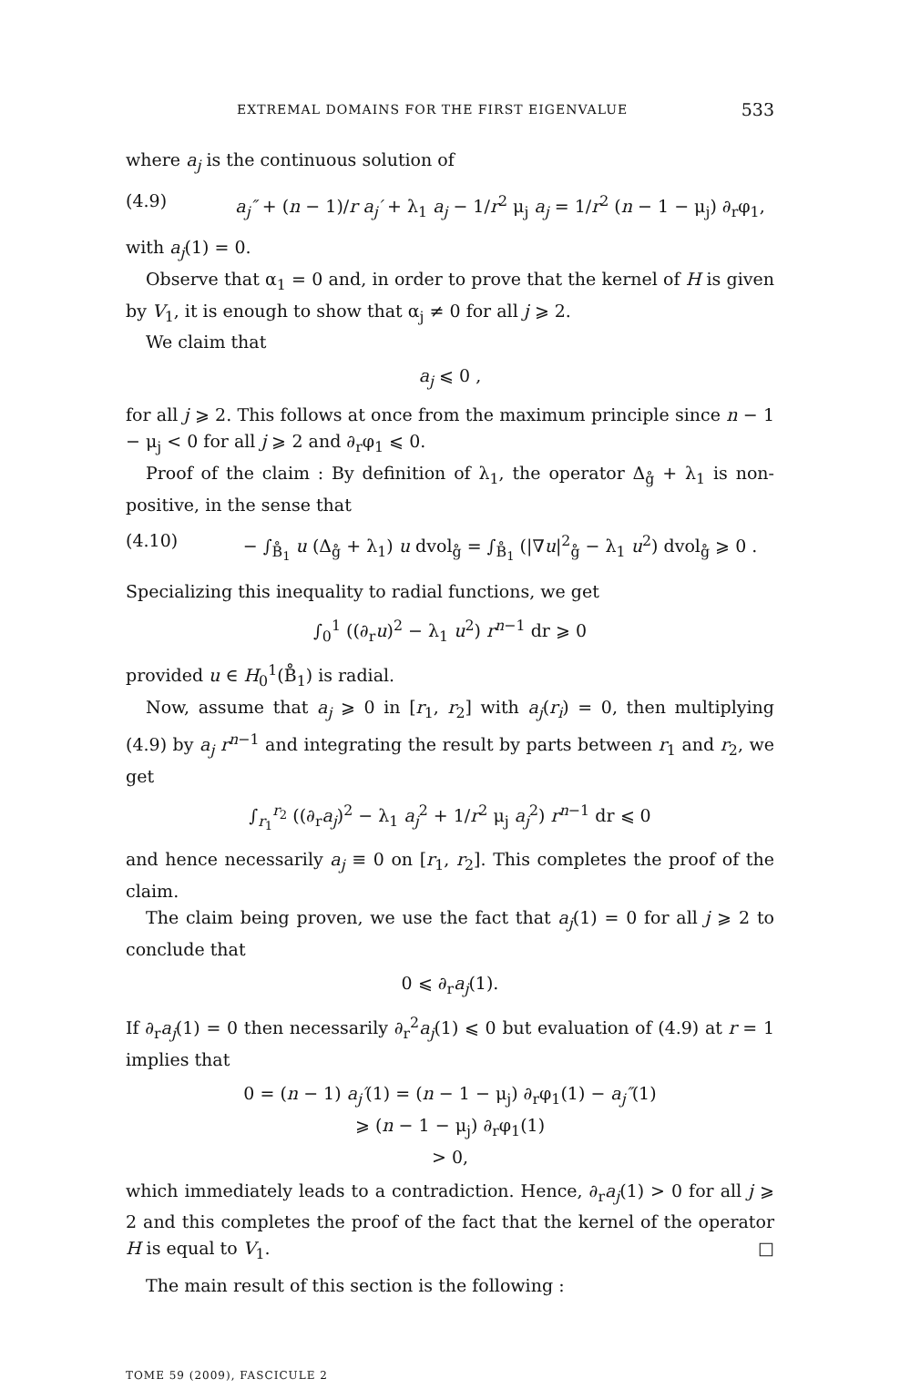EXTREMAL DOMAINS FOR THE FIRST EIGENVALUE 533
where a<sub>j</sub> is the continuous solution of
(4.9) a<sub>j</sub>″ + (n − 1)/r a<sub>j</sub>′ + λ<sub>1</sub> a<sub>j</sub> − 1/r<sup>2</sup> μ<sub>j</sub> a<sub>j</sub> = 1/r<sup>2</sup> (n − 1 − μ<sub>j</sub>) ∂<sub>r</sub>φ<sub>1</sub>,
with a<sub>j</sub>(1) = 0.
Observe that α<sub>1</sub> = 0 and, in order to prove that the kernel of H is given by V<sub>1</sub>, it is enough to show that α<sub>j</sub> ≠ 0 for all j ⩾ 2.
We claim that
a<sub>j</sub> ⩽ 0 ,
for all j ⩾ 2. This follows at once from the maximum principle since n − 1 − μ<sub>j</sub> < 0 for all j ⩾ 2 and ∂<sub>r</sub>φ<sub>1</sub> ⩽ 0.
Proof of the claim : By definition of λ<sub>1</sub>, the operator Δ<sub>g̊</sub> + λ<sub>1</sub> is non-positive, in the sense that
(4.10) − ∫<sub>B̊<sub>1</sub></sub> u (Δ<sub>g̊</sub> + λ<sub>1</sub>) u dvol<sub>g̊</sub> = ∫<sub>B̊<sub>1</sub></sub> (|∇u|<sup>2</sup><sub>g̊</sub> − λ<sub>1</sub> u<sup>2</sup>) dvol<sub>g̊</sub> ⩾ 0 .
Specializing this inequality to radial functions, we get
∫<sub>0</sub><sup>1</sup> ((∂<sub>r</sub>u)<sup>2</sup> − λ<sub>1</sub> u<sup>2</sup>) r<sup>n−1</sup> dr ⩾ 0
provided u ∈ H<sub>0</sub><sup>1</sup>(B̊<sub>1</sub>) is radial.
Now, assume that a<sub>j</sub> ⩾ 0 in [r<sub>1</sub>, r<sub>2</sub>] with a<sub>j</sub>(r<sub>i</sub>) = 0, then multiplying (4.9) by a<sub>j</sub> r<sup>n−1</sup> and integrating the result by parts between r<sub>1</sub> and r<sub>2</sub>, we get
∫<sub>r<sub>1</sub></sub><sup>r<sub>2</sub></sup> ((∂<sub>r</sub>a<sub>j</sub>)<sup>2</sup> − λ<sub>1</sub> a<sub>j</sub><sup>2</sup> + 1/r<sup>2</sup> μ<sub>j</sub> a<sub>j</sub><sup>2</sup>) r<sup>n−1</sup> dr ⩽ 0
and hence necessarily a<sub>j</sub> ≡ 0 on [r<sub>1</sub>, r<sub>2</sub>]. This completes the proof of the claim.
The claim being proven, we use the fact that a<sub>j</sub>(1) = 0 for all j ⩾ 2 to conclude that
0 ⩽ ∂<sub>r</sub>a<sub>j</sub>(1).
If ∂<sub>r</sub>a<sub>j</sub>(1) = 0 then necessarily ∂<sub>r</sub><sup>2</sup>a<sub>j</sub>(1) ⩽ 0 but evaluation of (4.9) at r = 1 implies that
0 = (n − 1) a<sub>j</sub>′(1) = (n − 1 − μ<sub>j</sub>) ∂<sub>r</sub>φ<sub>1</sub>(1) − a<sub>j</sub>″(1)
⩾ (n − 1 − μ<sub>j</sub>) ∂<sub>r</sub>φ<sub>1</sub>(1)
> 0,
which immediately leads to a contradiction. Hence, ∂<sub>r</sub>a<sub>j</sub>(1) > 0 for all j ⩾ 2 and this completes the proof of the fact that the kernel of the operator H is equal to V<sub>1</sub>. □
The main result of this section is the following :
TOME 59 (2009), FASCICULE 2